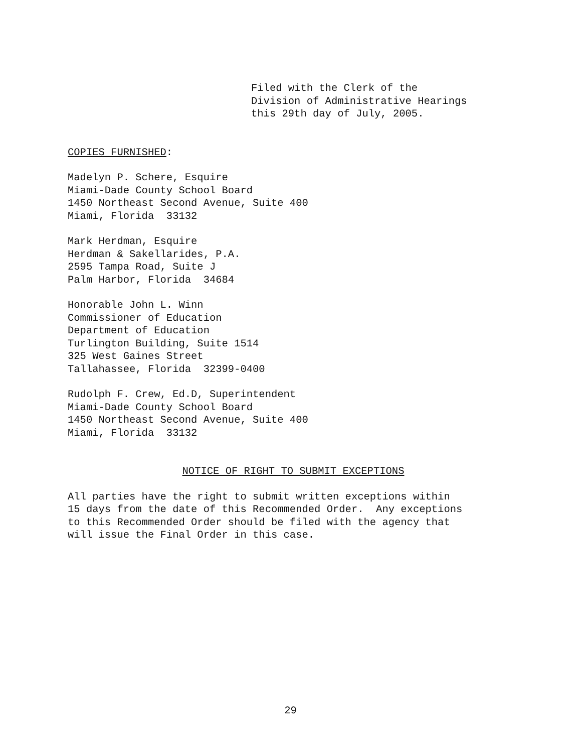Filed with the Clerk of the Division of Administrative Hearings this 29th day of July, 2005.
COPIES FURNISHED:
Madelyn P. Schere, Esquire Miami-Dade County School Board 1450 Northeast Second Avenue, Suite 400 Miami, Florida 33132
Mark Herdman, Esquire Herdman & Sakellarides, P.A. 2595 Tampa Road, Suite J Palm Harbor, Florida 34684
Honorable John L. Winn Commissioner of Education Department of Education Turlington Building, Suite 1514 325 West Gaines Street Tallahassee, Florida 32399-0400
Rudolph F. Crew, Ed.D, Superintendent Miami-Dade County School Board 1450 Northeast Second Avenue, Suite 400 Miami, Florida 33132
NOTICE OF RIGHT TO SUBMIT EXCEPTIONS
All parties have the right to submit written exceptions within 15 days from the date of this Recommended Order. Any exceptions to this Recommended Order should be filed with the agency that will issue the Final Order in this case.
29